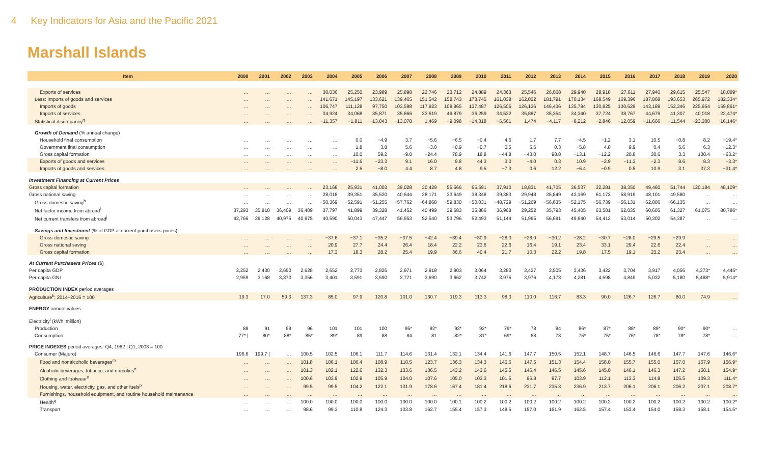4 Key Indicators for Asia and the Pacific 2021
Marshall Islands
| Item | 2000 | 2001 | 2002 | 2003 | 2004 | 2005 | 2006 | 2007 | 2008 | 2009 | 2010 | 2011 | 2012 | 2013 | 2014 | 2015 | 2016 | 2017 | 2018 | 2019 | 2020 |
| --- | --- | --- | --- | --- | --- | --- | --- | --- | --- | --- | --- | --- | --- | --- | --- | --- | --- | --- | --- | --- | --- |
| Exports of services | … | … | … | … | 30,036 | 25,250 | 23,989 | 25,898 | 22,746 | 23,712 | 24,889 | 24,363 | 25,546 | 26,068 | 29,940 | 28,918 | 27,611 | 27,940 | 29,615 | 25,547 | 18,089* |
| Less: Imports of goods and services | … | … | … | … | 141,671 | 145,197 | 133,621 | 139,465 | 151,542 | 158,743 | 173,745 | 161,038 | 162,022 | 181,791 | 170,134 | 168,549 | 169,396 | 187,868 | 193,653 | 265,972 | 182,334* |
| Imports of goods | … | … | … | … | 106,747 | 111,128 | 97,750 | 103,598 | 117,923 | 108,865 | 137,487 | 126,506 | 126,136 | 146,436 | 135,794 | 130,825 | 130,629 | 143,189 | 152,346 | 225,954 | 159,861* |
| Imports of services | … | … | … | … | 34,924 | 34,068 | 35,871 | 35,866 | 33,619 | 49,879 | 36,259 | 34,532 | 35,887 | 35,354 | 34,340 | 37,724 | 38,767 | 44,679 | 41,307 | 40,018 | 22,474* |
| Statistical discrepancy<sup>g</sup> | … | … | … | … | −11,357 | −1,811 | −13,843 | −13,078 | 1,469 | −9,098 | −14,318 | −6,561 | 1,474 | −4,117 | −8,212 | −2,846 | −12,059 | −11,666 | −11,544 | −23,200 | 16,146* |
| Growth of Demand (% annual change) | | | | | | | | | | | | | | | | | | | | | |
| Household final consumption | … | … | … | … | … | 0.0 | −4.9 | 3.7 | −5.6 | −6.5 | −0.4 | 4.6 | 1.7 | 7.7 | −4.5 | −1.2 | 3.1 | 10.5 | −0.8 | 8.2 | −19.4* |
| Government final consumption | … | … | … | … | … | 1.8 | 3.8 | 5.6 | −3.0 | −0.9 | −0.7 | 0.5 | 5.6 | 0.3 | −5.8 | 4.8 | 9.9 | 0.4 | 5.6 | 6.3 | −12.3* |
| Gross capital formation | … | … | … | … | … | 10.0 | 59.2 | −9.0 | −24.4 | 78.9 | 18.8 | −44.8 | −43.0 | 98.8 | −13.1 | −12.2 | 20.8 | 30.6 | 3.3 | 130.4 | −63.2* |
| Exports of goods and services | … | … | … | … | … | −11.6 | −23.3 | 9.1 | 16.0 | 9.8 | 44.3 | 3.0 | −4.0 | 0.3 | 10.9 | −2.9 | −11.3 | −2.3 | 8.6 | 8.3 | −3.3* |
| Imports of goods and services | … | … | … | … | … | 2.5 | −8.0 | 4.4 | 8.7 | 4.8 | 9.5 | −7.3 | 0.6 | 12.2 | −6.4 | −0.9 | 0.5 | 10.9 | 3.1 | 37.3 | −31.4* |
| Investment Financing at Current Prices | | | | | | | | | | | | | | | | | | | | | |
| Gross capital formation | … | … | … | … | 23,168 | 25,931 | 41,003 | 39,028 | 30,429 | 55,566 | 65,591 | 37,910 | 18,831 | 41,705 | 36,537 | 32,281 | 38,350 | 49,460 | 51,744 | 120,184 | 48,109* |
| Gross national saving | … | … | … | … | 28,018 | 39,351 | 35,520 | 40,644 | 28,171 | 33,649 | 38,348 | 39,383 | 29,948 | 35,849 | 43,169 | 61,173 | 58,919 | 48,101 | 49,580 | … | … |
| Gross domestic saving<sup>h</sup> | … | … | … | … | −50,369 | −52,591 | −51,255 | −57,762 | −64,868 | −59,830 | −50,031 | −48,729 | −51,269 | −56,635 | −52,175 | −56,739 | −56,131 | −62,806 | −66,135 | … | … |
| Net factor income from abroad<sup>i</sup> | 37,293 | 35,810 | 36,409 | 36,409 | 37,797 | 41,899 | 39,328 | 41,452 | 40,499 | 39,683 | 35,886 | 36,968 | 29,252 | 35,793 | 45,405 | 63,501 | 62,035 | 60,605 | 61,327 | 61,075 | 80,786* |
| Net current transfers from abroad<sup>j</sup> | 42,766 | 39,128 | 40,975 | 40,975 | 40,590 | 50,043 | 47,447 | 56,953 | 52,540 | 53,796 | 52,493 | 51,144 | 51,965 | 56,691 | 49,940 | 54,412 | 53,014 | 50,302 | 54,387 | … | … |
| Savings and Investment (% of GDP at current purchasers prices) | | | | | | | | | | | | | | | | | | | | | |
| Gross domestic saving | … | … | … | … | −37.6 | −37.1 | −35.2 | −37.5 | −42.4 | −39.4 | −30.9 | −28.0 | −28.0 | −30.2 | −28.2 | −30.7 | −28.0 | −29.5 | −29.9 | … | … |
| Gross national saving | … | … | … | … | 20.9 | 27.7 | 24.4 | 26.4 | 18.4 | 22.2 | 23.6 | 22.6 | 16.4 | 19.1 | 23.4 | 33.1 | 29.4 | 22.6 | 22.4 | … | … |
| Gross capital formation | … | … | … | … | 17.3 | 18.3 | 28.2 | 25.4 | 19.9 | 36.6 | 40.4 | 21.7 | 10.3 | 22.2 | 19.8 | 17.5 | 19.1 | 23.2 | 23.4 | … | … |
| At Current Purchasers Prices ($) | | | | | | | | | | | | | | | | | | | | | |
| Per capita GDP | 2,252 | 2,430 | 2,650 | 2,628 | 2,652 | 2,773 | 2,826 | 2,971 | 2,918 | 2,903 | 3,064 | 3,280 | 3,427 | 3,505 | 3,436 | 3,422 | 3,704 | 3,917 | 4,056 | 4,373* | 4,445* |
| Per capita GNI | 2,959 | 3,168 | 3,370 | 3,356 | 3,401 | 3,591 | 3,590 | 3,771 | 3,690 | 3,662 | 3,742 | 3,975 | 3,976 | 4,173 | 4,281 | 4,598 | 4,849 | 5,032 | 5,180 | 5,488* | 5,914* |
| PRODUCTION INDEX period averages | | | | | | | | | | | | | | | | | | | | | |
| Agriculture<sup>k</sup>; 2014–2016 = 100 | 19.3 | 17.0 | 59.3 | 137.3 | 85.0 | 97.9 | 120.8 | 101.0 | 130.7 | 119.3 | 113.3 | 98.3 | 110.0 | 116.7 | 83.3 | 90.0 | 126.7 | 126.7 | 80.0 | 74.9 | … |
| ENERGY annual values | | | | | | | | | | | | | | | | | | | | | |
| Electricity<sup>l</sup> (kWh ‘million) | | | | | | | | | | | | | | | | | | | | | |
| Production | 88 | 91 | 99 | 96 | 101 | 101 | 100 | 95* | 92* | 93* | 92* | 79* | 78 | 84 | 86* | 87* | 88* | 89* | 90* | 90* | … |
| Consumption | 77* / | 80* | 88* | 85* | 89* | 89 | 88 | 84 | 81 | 82* | 81* | 69* | 68 | 73 | 75* | 75* | 76* | 78* | 78* | 78* | … |
| PRICE INDEXES period averages: Q4, 1982 / Q1, 2003 = 100 | | | | | | | | | | | | | | | | | | | | | |
| Consumer (Majuro) | 196.6 | 199.7 / | … | 100.5 | 102.5 | 106.1 | 111.7 | 114.6 | 131.4 | 132.1 | 134.4 | 141.6 | 147.7 | 150.5 | 152.1 | 148.7 | 146.5 | 146.6 | 147.7 | 147.6 | 146.6* |
| Food and nonalcoholic beverages<sup>m</sup> | … | … | … | 101.8 | 106.1 | 106.4 | 108.9 | 110.5 | 123.7 | 136.3 | 134.3 | 140.6 | 147.5 | 151.3 | 154.4 | 158.0 | 155.7 | 155.0 | 157.0 | 157.9 | 156.9* |
| Alcoholic beverages, tobacco, and narcotics<sup>n</sup> | … | … | … | 101.3 | 102.1 | 122.6 | 132.3 | 133.6 | 136.5 | 143.2 | 143.6 | 145.5 | 146.4 | 146.5 | 145.6 | 145.0 | 146.1 | 146.3 | 147.2 | 150.1 | 154.9* |
| Clothing and footwear<sup>o</sup> | … | … | … | 100.6 | 103.9 | 102.9 | 105.9 | 104.0 | 107.6 | 105.0 | 103.3 | 101.5 | 96.8 | 97.7 | 103.9 | 112.1 | 113.3 | 114.8 | 105.5 | 109.3 | 111.4* |
| Housing, water, electricity, gas, and other fuels<sup>p</sup> | … | … | … | 99.5 | 99.5 | 104.2 | 122.1 | 131.9 | 178.6 | 167.4 | 181.4 | 218.6 | 231.7 | 235.3 | 236.9 | 213.7 | 206.1 | 206.1 | 206.2 | 207.1 | 208.7* |
| Furnishings, household equipment, and routine household maintenance | … | … | … | … | … | … | … | … | … | … | … | … | … | … | … | … | … | … | … | … | … |
| Health<sup>q</sup> | … | … | … | 100.0 | 100.0 | 100.0 | 100.0 | 100.0 | 100.0 | 100.1 | 100.2 | 100.2 | 100.2 | 100.2 | 100.2 | 100.2 | 100.2 | 100.2 | 100.2 | 100.2 | 100.2* |
| Transport | … | … | … | 98.6 | 99.3 | 110.8 | 124.3 | 133.8 | 162.7 | 155.4 | 157.3 | 148.5 | 157.0 | 161.9 | 162.5 | 157.4 | 153.4 | 154.0 | 158.3 | 158.1 | 154.5* |